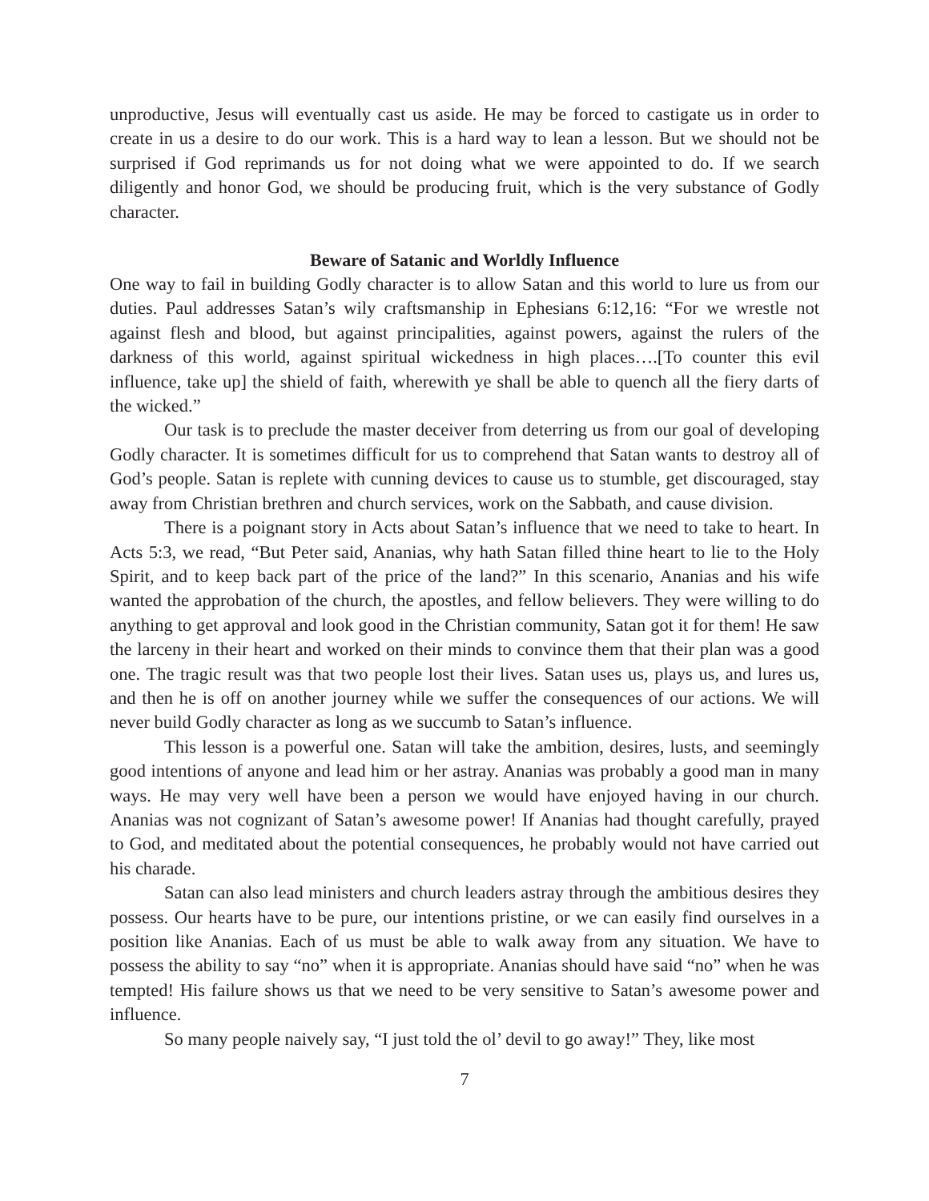unproductive, Jesus will eventually cast us aside. He may be forced to castigate us in order to create in us a desire to do our work. This is a hard way to lean a lesson. But we should not be surprised if God reprimands us for not doing what we were appointed to do. If we search diligently and honor God, we should be producing fruit, which is the very substance of Godly character.
Beware of Satanic and Worldly Influence
One way to fail in building Godly character is to allow Satan and this world to lure us from our duties. Paul addresses Satan’s wily craftsmanship in Ephesians 6:12,16: “For we wrestle not against flesh and blood, but against principalities, against powers, against the rulers of the darkness of this world, against spiritual wickedness in high places….[To counter this evil influence, take up] the shield of faith, wherewith ye shall be able to quench all the fiery darts of the wicked.”
Our task is to preclude the master deceiver from deterring us from our goal of developing Godly character. It is sometimes difficult for us to comprehend that Satan wants to destroy all of God’s people. Satan is replete with cunning devices to cause us to stumble, get discouraged, stay away from Christian brethren and church services, work on the Sabbath, and cause division.
There is a poignant story in Acts about Satan’s influence that we need to take to heart. In Acts 5:3, we read, “But Peter said, Ananias, why hath Satan filled thine heart to lie to the Holy Spirit, and to keep back part of the price of the land?” In this scenario, Ananias and his wife wanted the approbation of the church, the apostles, and fellow believers. They were willing to do anything to get approval and look good in the Christian community, Satan got it for them! He saw the larceny in their heart and worked on their minds to convince them that their plan was a good one. The tragic result was that two people lost their lives. Satan uses us, plays us, and lures us, and then he is off on another journey while we suffer the consequences of our actions. We will never build Godly character as long as we succumb to Satan’s influence.
This lesson is a powerful one. Satan will take the ambition, desires, lusts, and seemingly good intentions of anyone and lead him or her astray. Ananias was probably a good man in many ways. He may very well have been a person we would have enjoyed having in our church. Ananias was not cognizant of Satan’s awesome power! If Ananias had thought carefully, prayed to God, and meditated about the potential consequences, he probably would not have carried out his charade.
Satan can also lead ministers and church leaders astray through the ambitious desires they possess. Our hearts have to be pure, our intentions pristine, or we can easily find ourselves in a position like Ananias. Each of us must be able to walk away from any situation. We have to possess the ability to say “no” when it is appropriate. Ananias should have said “no” when he was tempted! His failure shows us that we need to be very sensitive to Satan’s awesome power and influence.
So many people naively say, “I just told the ol’ devil to go away!” They, like most
7